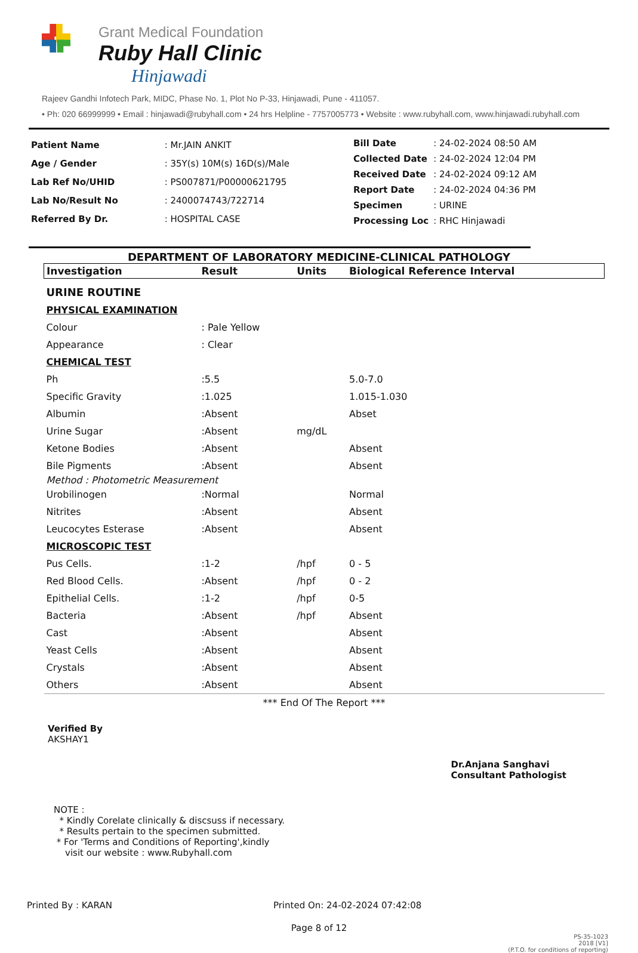Grant Medical Foundation
Ruby Hall Clinic
Hinjawadi
Rajeev Gandhi Infotech Park, MIDC, Phase No. 1, Plot No P-33, Hinjawadi, Pune - 411057.
• Ph: 020 66999999 • Email : hinjawadi@rubyhall.com • 24 hrs Helpline - 7757005773 • Website : www.rubyhall.com, www.hinjawadi.rubyhall.com
| Patient Name | : Mr.JAIN ANKIT |
| Age / Gender | : 35Y(s) 10M(s) 16D(s)/Male |
| Lab Ref No/UHID | : PS007871/P00000621795 |
| Lab No/Result No | : 2400074743/722714 |
| Referred By Dr. | : HOSPITAL CASE |
| Bill Date | : 24-02-2024 08:50 AM |
| Collected Date | : 24-02-2024 12:04 PM |
| Received Date | : 24-02-2024 09:12 AM |
| Report Date | : 24-02-2024 04:36 PM |
| Specimen | : URINE |
| Processing Loc | : RHC Hinjawadi |
DEPARTMENT OF LABORATORY MEDICINE-CLINICAL PATHOLOGY
| Investigation | Result | Units | Biological Reference Interval |
| --- | --- | --- | --- |
| URINE ROUTINE | | | |
| PHYSICAL EXAMINATION | | | |
| Colour | : Pale Yellow | | |
| Appearance | : Clear | | |
| CHEMICAL TEST | | | |
| Ph | :5.5 | | 5.0-7.0 |
| Specific Gravity | :1.025 | | 1.015-1.030 |
| Albumin | :Absent | | Abset |
| Urine Sugar | :Absent | mg/dL | |
| Ketone Bodies | :Absent | | Absent |
| Bile Pigments | :Absent | | Absent |
| Method : Photometric Measurement | | | |
| Urobilinogen | :Normal | | Normal |
| Nitrites | :Absent | | Absent |
| Leucocytes Esterase | :Absent | | Absent |
| MICROSCOPIC TEST | | | |
| Pus Cells. | :1-2 | /hpf | 0 - 5 |
| Red Blood Cells. | :Absent | /hpf | 0 - 2 |
| Epithelial Cells. | :1-2 | /hpf | 0-5 |
| Bacteria | :Absent | /hpf | Absent |
| Cast | :Absent | | Absent |
| Yeast Cells | :Absent | | Absent |
| Crystals | :Absent | | Absent |
| Others | :Absent | | Absent |
| *** End Of The Report *** | | | |
Verified By
AKSHAY1
Dr.Anjana Sanghavi
Consultant Pathologist
NOTE :
* Kindly Corelate clinically & discsuss if necessary.
* Results pertain to the specimen submitted.
* For 'Terms and Conditions of Reporting',kindly
visit our website : www.Rubyhall.com
Printed By : KARAN Printed On: 24-02-2024 07:42:08
Page 8 of 12
PS-35-1023
2018 [V1]
(P.T.O. for conditions of reporting)